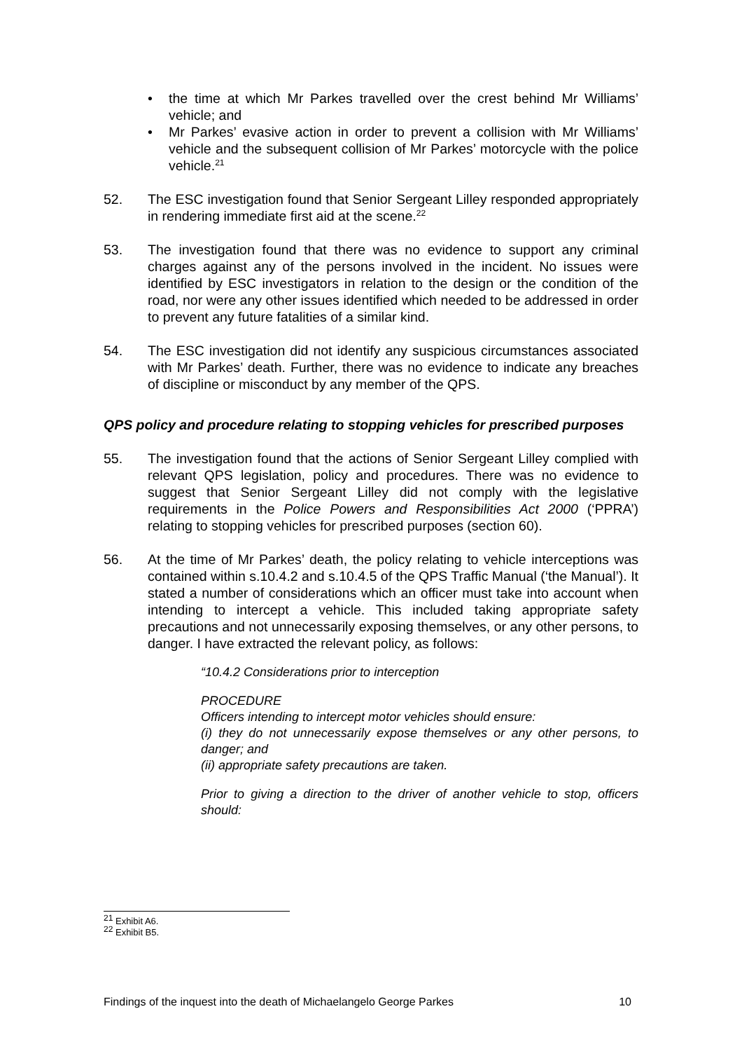• the time at which Mr Parkes travelled over the crest behind Mr Williams’ vehicle; and
• Mr Parkes’ evasive action in order to prevent a collision with Mr Williams’ vehicle and the subsequent collision of Mr Parkes’ motorcycle with the police vehicle.<sup>21</sup>
52. The ESC investigation found that Senior Sergeant Lilley responded appropriately in rendering immediate first aid at the scene.<sup>22</sup>
53. The investigation found that there was no evidence to support any criminal charges against any of the persons involved in the incident. No issues were identified by ESC investigators in relation to the design or the condition of the road, nor were any other issues identified which needed to be addressed in order to prevent any future fatalities of a similar kind.
54. The ESC investigation did not identify any suspicious circumstances associated with Mr Parkes’ death. Further, there was no evidence to indicate any breaches of discipline or misconduct by any member of the QPS.
QPS policy and procedure relating to stopping vehicles for prescribed purposes
55. The investigation found that the actions of Senior Sergeant Lilley complied with relevant QPS legislation, policy and procedures. There was no evidence to suggest that Senior Sergeant Lilley did not comply with the legislative requirements in the Police Powers and Responsibilities Act 2000 (‘PPRA’) relating to stopping vehicles for prescribed purposes (section 60).
56. At the time of Mr Parkes’ death, the policy relating to vehicle interceptions was contained within s.10.4.2 and s.10.4.5 of the QPS Traffic Manual (‘the Manual’). It stated a number of considerations which an officer must take into account when intending to intercept a vehicle. This included taking appropriate safety precautions and not unnecessarily exposing themselves, or any other persons, to danger. I have extracted the relevant policy, as follows:
“10.4.2 Considerations prior to interception
PROCEDURE
Officers intending to intercept motor vehicles should ensure:
(i) they do not unnecessarily expose themselves or any other persons, to danger; and
(ii) appropriate safety precautions are taken.
Prior to giving a direction to the driver of another vehicle to stop, officers should:
<sup>21</sup> Exhibit A6.
<sup>22</sup> Exhibit B5.
Findings of the inquest into the death of Michaelangelo George Parkes 10